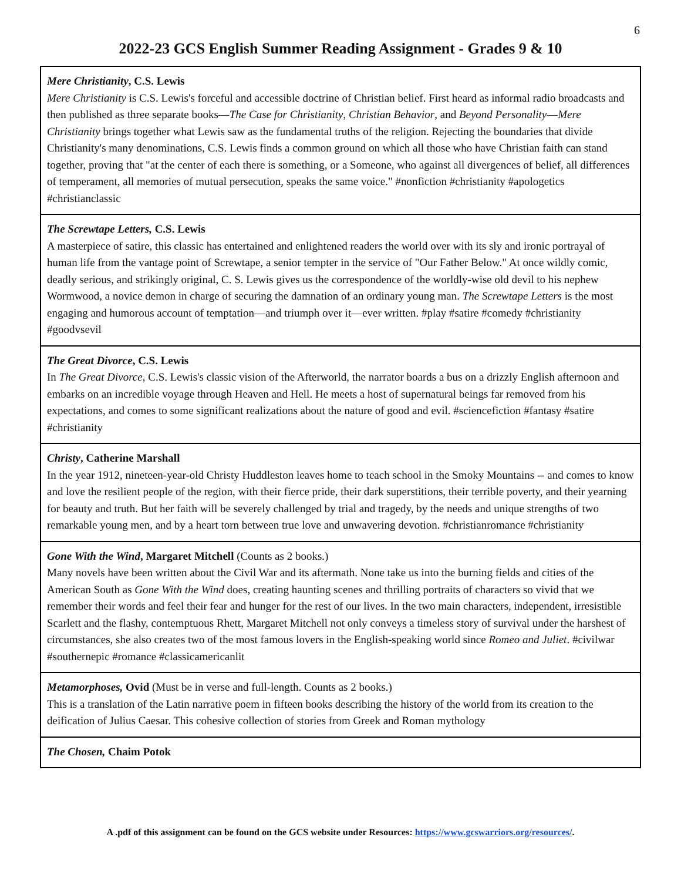6
2022-23 GCS English Summer Reading Assignment - Grades 9 & 10
Mere Christianity, C.S. Lewis
Mere Christianity is C.S. Lewis's forceful and accessible doctrine of Christian belief. First heard as informal radio broadcasts and then published as three separate books—The Case for Christianity, Christian Behavior, and Beyond Personality—Mere Christianity brings together what Lewis saw as the fundamental truths of the religion. Rejecting the boundaries that divide Christianity's many denominations, C.S. Lewis finds a common ground on which all those who have Christian faith can stand together, proving that "at the center of each there is something, or a Someone, who against all divergences of belief, all differences of temperament, all memories of mutual persecution, speaks the same voice." #nonfiction #christianity #apologetics #christianclassic
The Screwtape Letters, C.S. Lewis
A masterpiece of satire, this classic has entertained and enlightened readers the world over with its sly and ironic portrayal of human life from the vantage point of Screwtape, a senior tempter in the service of "Our Father Below." At once wildly comic, deadly serious, and strikingly original, C. S. Lewis gives us the correspondence of the worldly-wise old devil to his nephew Wormwood, a novice demon in charge of securing the damnation of an ordinary young man. The Screwtape Letters is the most engaging and humorous account of temptation—and triumph over it—ever written. #play #satire #comedy #christianity #goodvsevil
The Great Divorce, C.S. Lewis
In The Great Divorce, C.S. Lewis's classic vision of the Afterworld, the narrator boards a bus on a drizzly English afternoon and embarks on an incredible voyage through Heaven and Hell. He meets a host of supernatural beings far removed from his expectations, and comes to some significant realizations about the nature of good and evil. #sciencefiction #fantasy #satire #christianity
Christy, Catherine Marshall
In the year 1912, nineteen-year-old Christy Huddleston leaves home to teach school in the Smoky Mountains -- and comes to know and love the resilient people of the region, with their fierce pride, their dark superstitions, their terrible poverty, and their yearning for beauty and truth. But her faith will be severely challenged by trial and tragedy, by the needs and unique strengths of two remarkable young men, and by a heart torn between true love and unwavering devotion. #christianromance #christianity
Gone With the Wind, Margaret Mitchell (Counts as 2 books.)
Many novels have been written about the Civil War and its aftermath. None take us into the burning fields and cities of the American South as Gone With the Wind does, creating haunting scenes and thrilling portraits of characters so vivid that we remember their words and feel their fear and hunger for the rest of our lives. In the two main characters, independent, irresistible Scarlett and the flashy, contemptuous Rhett, Margaret Mitchell not only conveys a timeless story of survival under the harshest of circumstances, she also creates two of the most famous lovers in the English-speaking world since Romeo and Juliet. #civilwar #southernepic #romance #classicamericanlit
Metamorphoses, Ovid (Must be in verse and full-length. Counts as 2 books.)
This is a translation of the Latin narrative poem in fifteen books describing the history of the world from its creation to the deification of Julius Caesar. This cohesive collection of stories from Greek and Roman mythology
The Chosen, Chaim Potok
A .pdf of this assignment can be found on the GCS website under Resources: https://www.gcswarriors.org/resources/.